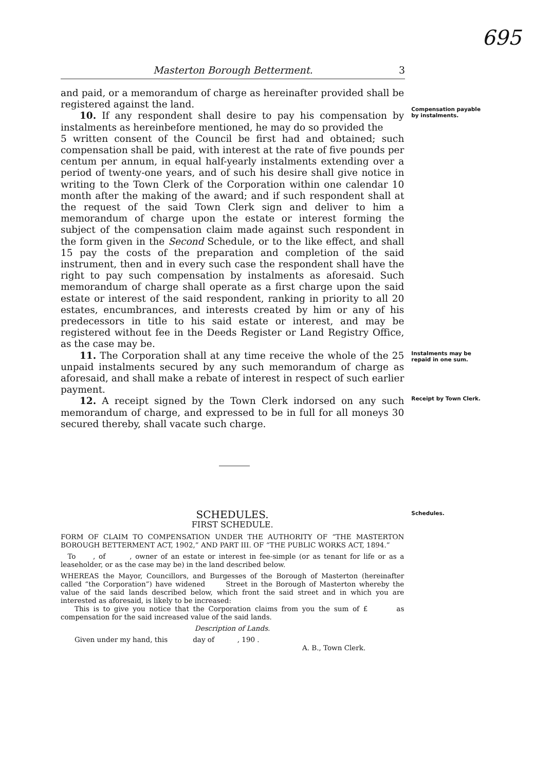695
Masterton Borough Betterment. 3
and paid, or a memorandum of charge as hereinafter provided shall be registered against the land.
  10. If any respondent shall desire to pay his compensation by instalments as hereinbefore mentioned, he may do so provided the
5 written consent of the Council be first had and obtained; such compensation shall be paid, with interest at the rate of five pounds per centum per annum, in equal half-yearly instalments extending over a period of twenty-one years, and of such his desire shall give notice in writing to the Town Clerk of the Corporation within one calendar 10 month after the making of the award; and if such respondent shall at the request of the said Town Clerk sign and deliver to him a memorandum of charge upon the estate or interest forming the subject of the compensation claim made against such respondent in the form given in the Second Schedule, or to the like effect, and shall 15 pay the costs of the preparation and completion of the said instrument, then and in every such case the respondent shall have the right to pay such compensation by instalments as aforesaid. Such memorandum of charge shall operate as a first charge upon the said estate or interest of the said respondent, ranking in priority to all 20 estates, encumbrances, and interests created by him or any of his predecessors in title to his said estate or interest, and may be registered without fee in the Deeds Register or Land Registry Office, as the case may be.
Compensation payable by instalments.
  11. The Corporation shall at any time receive the whole of the 25 unpaid instalments secured by any such memorandum of charge as aforesaid, and shall make a rebate of interest in respect of such earlier payment.
Instalments may be repaid in one sum.
  12. A receipt signed by the Town Clerk indorsed on any such memorandum of charge, and expressed to be in full for all moneys 30 secured thereby, shall vacate such charge.
Receipt by Town Clerk.
SCHEDULES.
FIRST SCHEDULE.
FORM OF CLAIM TO COMPENSATION UNDER THE AUTHORITY OF “THE MASTERTON BOROUGH BETTERMENT ACT, 1902,” AND PART III. OF “THE PUBLIC WORKS ACT, 1894.”
 To   , of    , owner of an estate or interest in fee-simple (or as tenant for life or as a leaseholder, or as the case may be) in the land described below.
WHEREAS the Mayor, Councillors, and Burgesses of the Borough of Masterton (hereinafter called “the Corporation”) have widened    Street in the Borough of Masterton whereby the value of the said lands described below, which front the said street and in which you are interested as aforesaid, is likely to be increased:
  This is to give you notice that the Corporation claims from you the sum of £     as compensation for the said increased value of the said lands.
Description of Lands.
  Given under my hand, this     day of    , 190 .
A. B., Town Clerk.
Schedules.